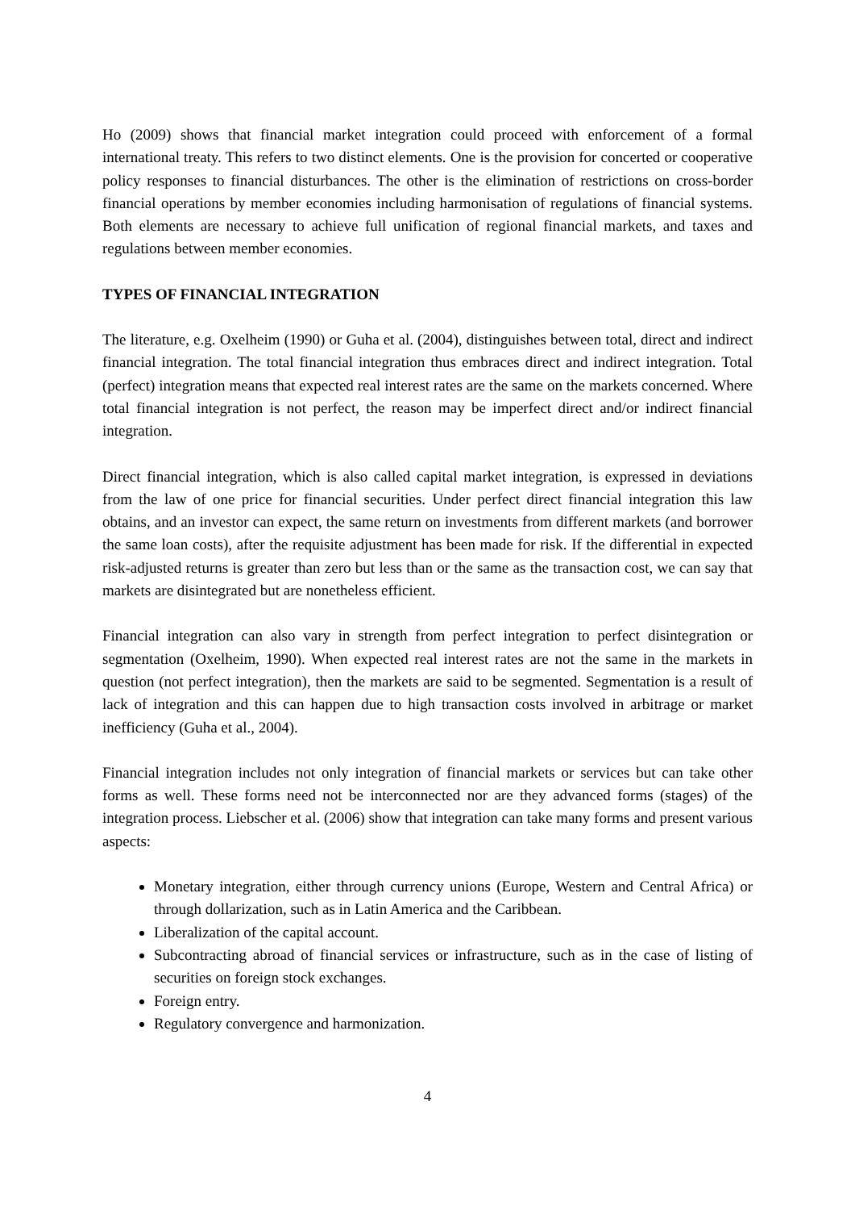Ho (2009) shows that financial market integration could proceed with enforcement of a formal international treaty. This refers to two distinct elements. One is the provision for concerted or cooperative policy responses to financial disturbances. The other is the elimination of restrictions on cross-border financial operations by member economies including harmonisation of regulations of financial systems. Both elements are necessary to achieve full unification of regional financial markets, and taxes and regulations between member economies.
TYPES OF FINANCIAL INTEGRATION
The literature, e.g. Oxelheim (1990) or Guha et al. (2004), distinguishes between total, direct and indirect financial integration. The total financial integration thus embraces direct and indirect integration. Total (perfect) integration means that expected real interest rates are the same on the markets concerned. Where total financial integration is not perfect, the reason may be imperfect direct and/or indirect financial integration.
Direct financial integration, which is also called capital market integration, is expressed in deviations from the law of one price for financial securities. Under perfect direct financial integration this law obtains, and an investor can expect, the same return on investments from different markets (and borrower the same loan costs), after the requisite adjustment has been made for risk. If the differential in expected risk-adjusted returns is greater than zero but less than or the same as the transaction cost, we can say that markets are disintegrated but are nonetheless efficient.
Financial integration can also vary in strength from perfect integration to perfect disintegration or segmentation (Oxelheim, 1990). When expected real interest rates are not the same in the markets in question (not perfect integration), then the markets are said to be segmented. Segmentation is a result of lack of integration and this can happen due to high transaction costs involved in arbitrage or market inefficiency (Guha et al., 2004).
Financial integration includes not only integration of financial markets or services but can take other forms as well. These forms need not be interconnected nor are they advanced forms (stages) of the integration process. Liebscher et al. (2006) show that integration can take many forms and present various aspects:
Monetary integration, either through currency unions (Europe, Western and Central Africa) or through dollarization, such as in Latin America and the Caribbean.
Liberalization of the capital account.
Subcontracting abroad of financial services or infrastructure, such as in the case of listing of securities on foreign stock exchanges.
Foreign entry.
Regulatory convergence and harmonization.
4